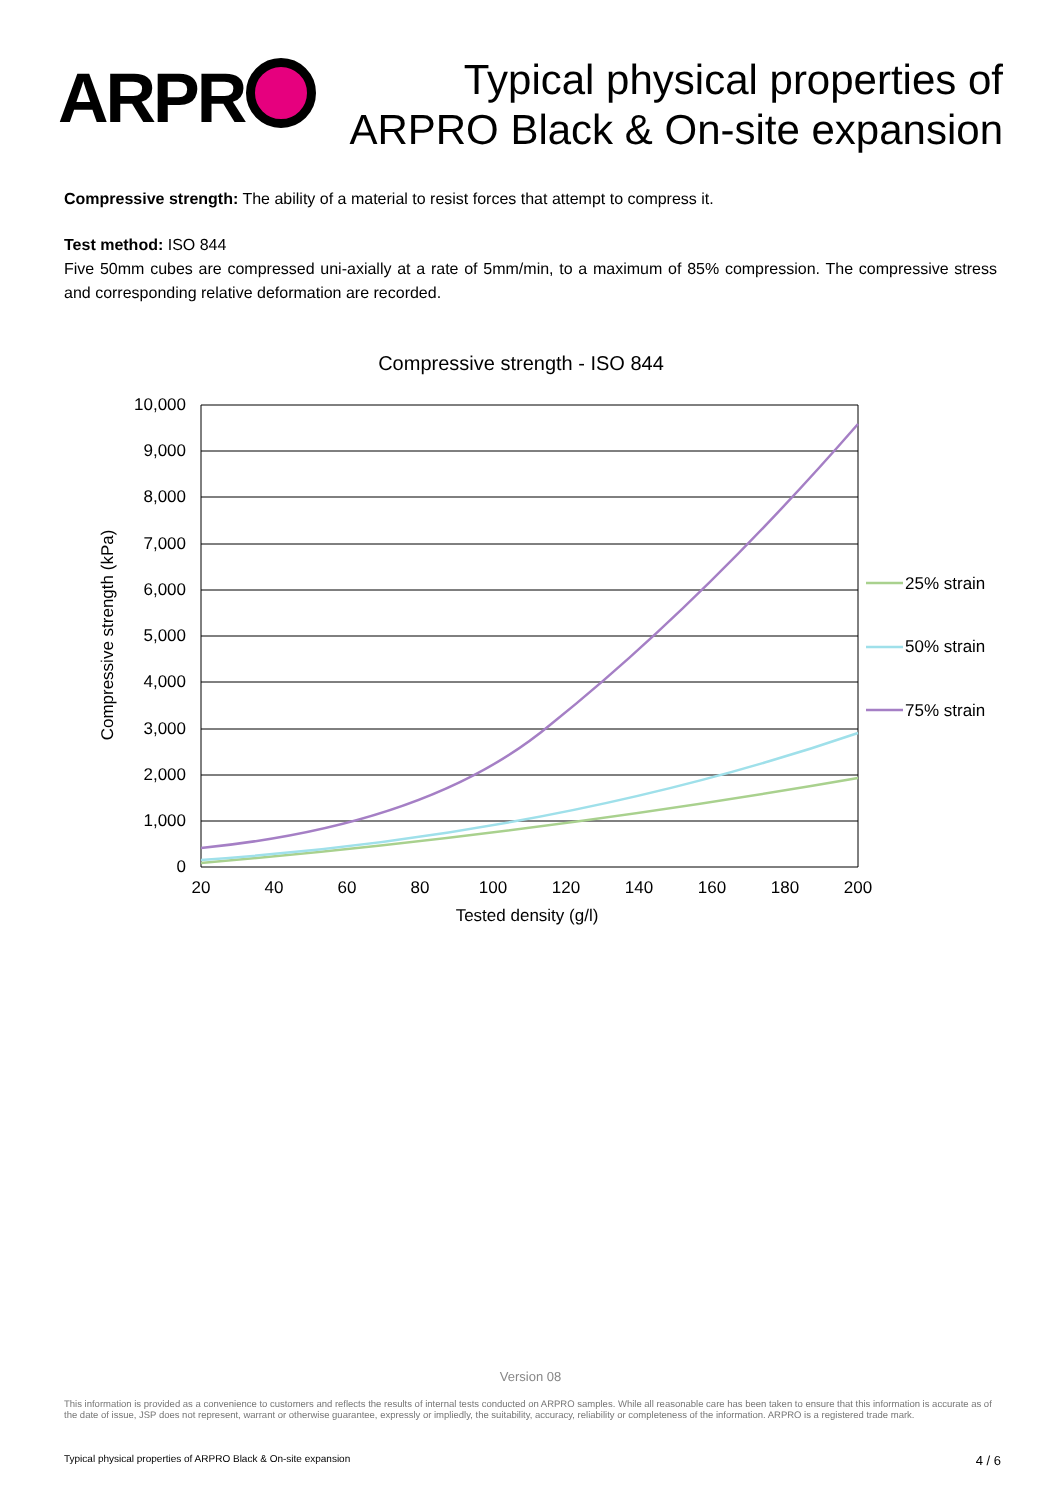ARPR
Typical physical properties of
ARPRO Black & On-site expansion
Compressive strength: The ability of a material to resist forces that attempt to compress it.
Test method: ISO 844
Five 50mm cubes are compressed uni-axially at a rate of 5mm/min, to a maximum of 85% compression. The compressive stress and corresponding relative deformation are recorded.
Compressive strength - ISO 844
10,000
9,000
8,000
7,000
6,000
5,000
4,000
3,000
2,000
1,000
0
20
40
60
80
100
120
140
160
180
200
Tested density (g/l)
Compressive strength (kPa)
25% strain
50% strain
75% strain
Version 08
This information is provided as a convenience to customers and reflects the results of internal tests conducted on ARPRO samples. While all reasonable care has been taken to ensure that this information is accurate as of the date of issue, JSP does not represent, warrant or otherwise guarantee, expressly or impliedly, the suitability, accuracy, reliability or completeness of the information. ARPRO is a registered trade mark.
Typical physical properties of ARPRO Black & On-site expansion 4 / 6